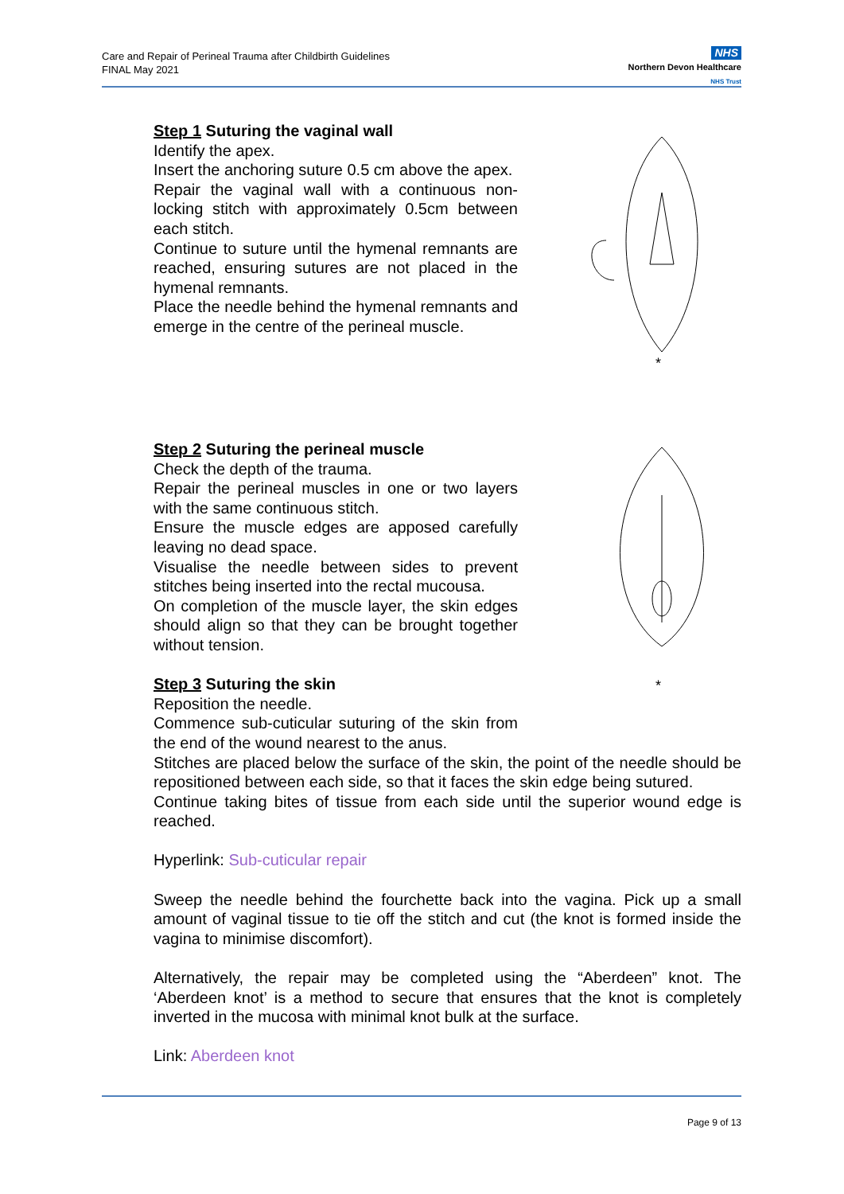Care and Repair of Perineal Trauma after Childbirth Guidelines
FINAL May 2021
NHS
Northern Devon Healthcare
NHS Trust
Step 1 Suturing the vaginal wall
Identify the apex.
Insert the anchoring suture 0.5 cm above the apex.
Repair the vaginal wall with a continuous non-locking stitch with approximately 0.5cm between each stitch.
Continue to suture until the hymenal remnants are reached, ensuring sutures are not placed in the hymenal remnants.
Place the needle behind the hymenal remnants and emerge in the centre of the perineal muscle.
*
Step 2 Suturing the perineal muscle
Check the depth of the trauma.
Repair the perineal muscles in one or two layers with the same continuous stitch.
Ensure the muscle edges are apposed carefully leaving no dead space.
Visualise the needle between sides to prevent stitches being inserted into the rectal mucousa.
On completion of the muscle layer, the skin edges should align so that they can be brought together without tension.
Step 3 Suturing the skin
Reposition the needle.
Commence sub-cuticular suturing of the skin from the end of the wound nearest to the anus.
*
Stitches are placed below the surface of the skin, the point of the needle should be repositioned between each side, so that it faces the skin edge being sutured.
Continue taking bites of tissue from each side until the superior wound edge is reached.
Hyperlink: Sub-cuticular repair
Sweep the needle behind the fourchette back into the vagina. Pick up a small amount of vaginal tissue to tie off the stitch and cut (the knot is formed inside the vagina to minimise discomfort).
Alternatively, the repair may be completed using the “Aberdeen” knot. The ‘Aberdeen knot’ is a method to secure that ensures that the knot is completely inverted in the mucosa with minimal knot bulk at the surface.
Link: Aberdeen knot
Page 9 of 13